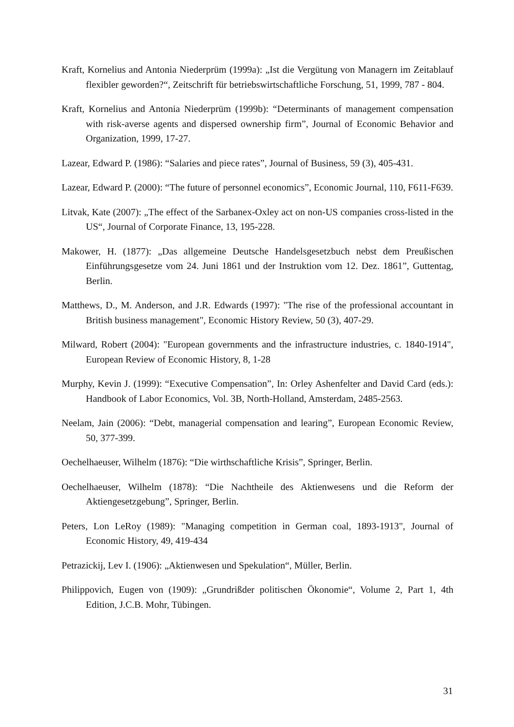Kraft, Kornelius and Antonia Niederprüm (1999a): „Ist die Vergütung von Managern im Zeitablauf flexibler geworden?“, Zeitschrift für betriebswirtschaftliche Forschung, 51, 1999, 787 - 804.
Kraft, Kornelius and Antonia Niederprüm (1999b): “Determinants of management compensation with risk-averse agents and dispersed ownership firm”, Journal of Economic Behavior and Organization, 1999, 17-27.
Lazear, Edward P. (1986): “Salaries and piece rates”, Journal of Business, 59 (3), 405-431.
Lazear, Edward P. (2000): “The future of personnel economics”, Economic Journal, 110, F611-F639.
Litvak, Kate (2007): „The effect of the Sarbanex-Oxley act on non-US companies cross-listed in the US“, Journal of Corporate Finance, 13, 195-228.
Makower, H. (1877): „Das allgemeine Deutsche Handelsgesetzbuch nebst dem Preußischen Einführungsgesetze vom 24. Juni 1861 und der Instruktion vom 12. Dez. 1861”, Guttentag, Berlin.
Matthews, D., M. Anderson, and J.R. Edwards (1997): "The rise of the professional accountant in British business management", Economic History Review, 50 (3), 407-29.
Milward, Robert (2004): "European governments and the infrastructure industries, c. 1840-1914", European Review of Economic History, 8, 1-28
Murphy, Kevin J. (1999): “Executive Compensation”, In: Orley Ashenfelter and David Card (eds.): Handbook of Labor Economics, Vol. 3B, North-Holland, Amsterdam, 2485-2563.
Neelam, Jain (2006): “Debt, managerial compensation and learing”, European Economic Review, 50, 377-399.
Oechelhaeuser, Wilhelm (1876): “Die wirthschaftliche Krisis”, Springer, Berlin.
Oechelhaeuser, Wilhelm (1878): “Die Nachtheile des Aktienwesens und die Reform der Aktiengesetzgebung”, Springer, Berlin.
Peters, Lon LeRoy (1989): "Managing competition in German coal, 1893-1913", Journal of Economic History, 49, 419-434
Petrazickij, Lev I. (1906): „Aktienwesen und Spekulation“, Müller, Berlin.
Philippovich, Eugen von (1909): „Grundrißder politischen Ökonomie“, Volume 2, Part 1, 4th Edition, J.C.B. Mohr, Tübingen.
31